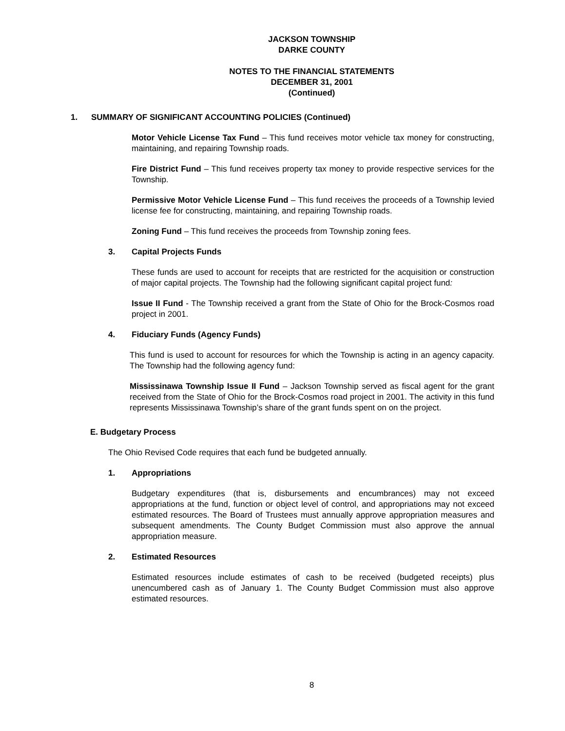JACKSON TOWNSHIP
DARKE COUNTY
NOTES TO THE FINANCIAL STATEMENTS
DECEMBER 31, 2001
(Continued)
1. SUMMARY OF SIGNIFICANT ACCOUNTING POLICIES (Continued)
Motor Vehicle License Tax Fund – This fund receives motor vehicle tax money for constructing, maintaining, and repairing Township roads.
Fire District Fund – This fund receives property tax money to provide respective services for the Township.
Permissive Motor Vehicle License Fund – This fund receives the proceeds of a Township levied license fee for constructing, maintaining, and repairing Township roads.
Zoning Fund – This fund receives the proceeds from Township zoning fees.
3. Capital Projects Funds
These funds are used to account for receipts that are restricted for the acquisition or construction of major capital projects. The Township had the following significant capital project fund:
Issue II Fund - The Township received a grant from the State of Ohio for the Brock-Cosmos road project in 2001.
4. Fiduciary Funds (Agency Funds)
This fund is used to account for resources for which the Township is acting in an agency capacity. The Township had the following agency fund:
Mississinawa Township Issue II Fund – Jackson Township served as fiscal agent for the grant received from the State of Ohio for the Brock-Cosmos road project in 2001. The activity in this fund represents Mississinawa Township’s share of the grant funds spent on on the project.
E. Budgetary Process
The Ohio Revised Code requires that each fund be budgeted annually.
1. Appropriations
Budgetary expenditures (that is, disbursements and encumbrances) may not exceed appropriations at the fund, function or object level of control, and appropriations may not exceed estimated resources. The Board of Trustees must annually approve appropriation measures and subsequent amendments. The County Budget Commission must also approve the annual appropriation measure.
2. Estimated Resources
Estimated resources include estimates of cash to be received (budgeted receipts) plus unencumbered cash as of January 1. The County Budget Commission must also approve estimated resources.
8